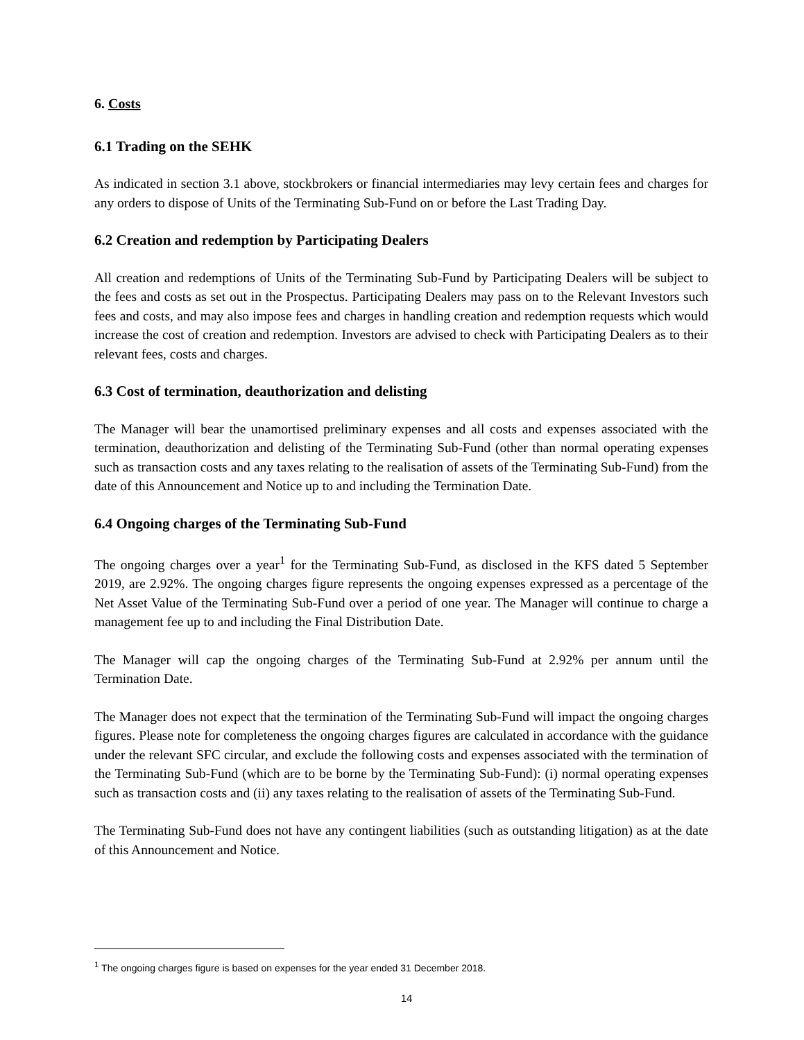6. Costs
6.1 Trading on the SEHK
As indicated in section 3.1 above, stockbrokers or financial intermediaries may levy certain fees and charges for any orders to dispose of Units of the Terminating Sub-Fund on or before the Last Trading Day.
6.2 Creation and redemption by Participating Dealers
All creation and redemptions of Units of the Terminating Sub-Fund by Participating Dealers will be subject to the fees and costs as set out in the Prospectus. Participating Dealers may pass on to the Relevant Investors such fees and costs, and may also impose fees and charges in handling creation and redemption requests which would increase the cost of creation and redemption. Investors are advised to check with Participating Dealers as to their relevant fees, costs and charges.
6.3 Cost of termination, deauthorization and delisting
The Manager will bear the unamortised preliminary expenses and all costs and expenses associated with the termination, deauthorization and delisting of the Terminating Sub-Fund (other than normal operating expenses such as transaction costs and any taxes relating to the realisation of assets of the Terminating Sub-Fund) from the date of this Announcement and Notice up to and including the Termination Date.
6.4 Ongoing charges of the Terminating Sub-Fund
The ongoing charges over a year<sup>1</sup> for the Terminating Sub-Fund, as disclosed in the KFS dated 5 September 2019, are 2.92%. The ongoing charges figure represents the ongoing expenses expressed as a percentage of the Net Asset Value of the Terminating Sub-Fund over a period of one year. The Manager will continue to charge a management fee up to and including the Final Distribution Date.
The Manager will cap the ongoing charges of the Terminating Sub-Fund at 2.92% per annum until the Termination Date.
The Manager does not expect that the termination of the Terminating Sub-Fund will impact the ongoing charges figures. Please note for completeness the ongoing charges figures are calculated in accordance with the guidance under the relevant SFC circular, and exclude the following costs and expenses associated with the termination of the Terminating Sub-Fund (which are to be borne by the Terminating Sub-Fund): (i) normal operating expenses such as transaction costs and (ii) any taxes relating to the realisation of assets of the Terminating Sub-Fund.
The Terminating Sub-Fund does not have any contingent liabilities (such as outstanding litigation) as at the date of this Announcement and Notice.
<sup>1</sup> The ongoing charges figure is based on expenses for the year ended 31 December 2018.
14